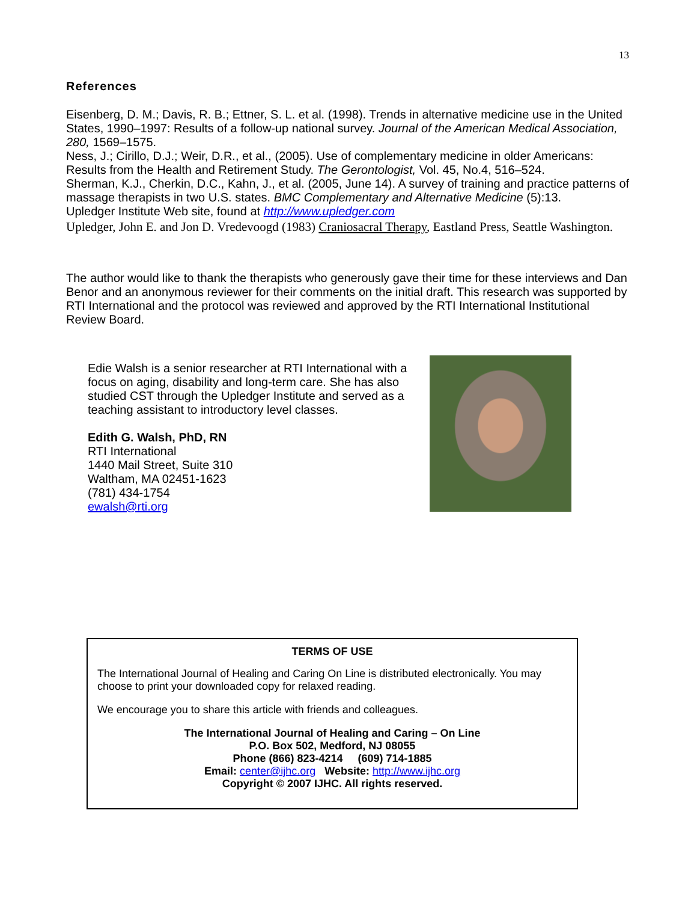13
References
Eisenberg, D. M.; Davis, R. B.; Ettner, S. L. et al. (1998). Trends in alternative medicine use in the United States, 1990–1997: Results of a follow-up national survey. Journal of the American Medical Association, 280, 1569–1575.
Ness, J.; Cirillo, D.J.; Weir, D.R., et al., (2005). Use of complementary medicine in older Americans: Results from the Health and Retirement Study. The Gerontologist, Vol. 45, No.4, 516–524.
Sherman, K.J., Cherkin, D.C., Kahn, J., et al. (2005, June 14). A survey of training and practice patterns of massage therapists in two U.S. states. BMC Complementary and Alternative Medicine (5):13.
Upledger Institute Web site, found at http://www.upledger.com
Upledger, John E. and Jon D. Vredevoogd (1983) Craniosacral Therapy, Eastland Press, Seattle Washington.
The author would like to thank the therapists who generously gave their time for these interviews and Dan Benor and an anonymous reviewer for their comments on the initial draft. This research was supported by RTI International and the protocol was reviewed and approved by the RTI International Institutional Review Board.
Edie Walsh is a senior researcher at RTI International with a focus on aging, disability and long-term care. She has also studied CST through the Upledger Institute and served as a teaching assistant to introductory level classes.
Edith G. Walsh, PhD, RN
RTI International
1440 Mail Street, Suite 310
Waltham, MA 02451-1623
(781) 434-1754
ewalsh@rti.org
TERMS OF USE
The International Journal of Healing and Caring On Line is distributed electronically. You may choose to print your downloaded copy for relaxed reading.
We encourage you to share this article with friends and colleagues.
The International Journal of Healing and Caring – On Line
P.O. Box 502, Medford, NJ 08055
Phone (866) 823-4214 (609) 714-1885
Email: center@ijhc.org Website: http://www.ijhc.org
Copyright © 2007 IJHC. All rights reserved.